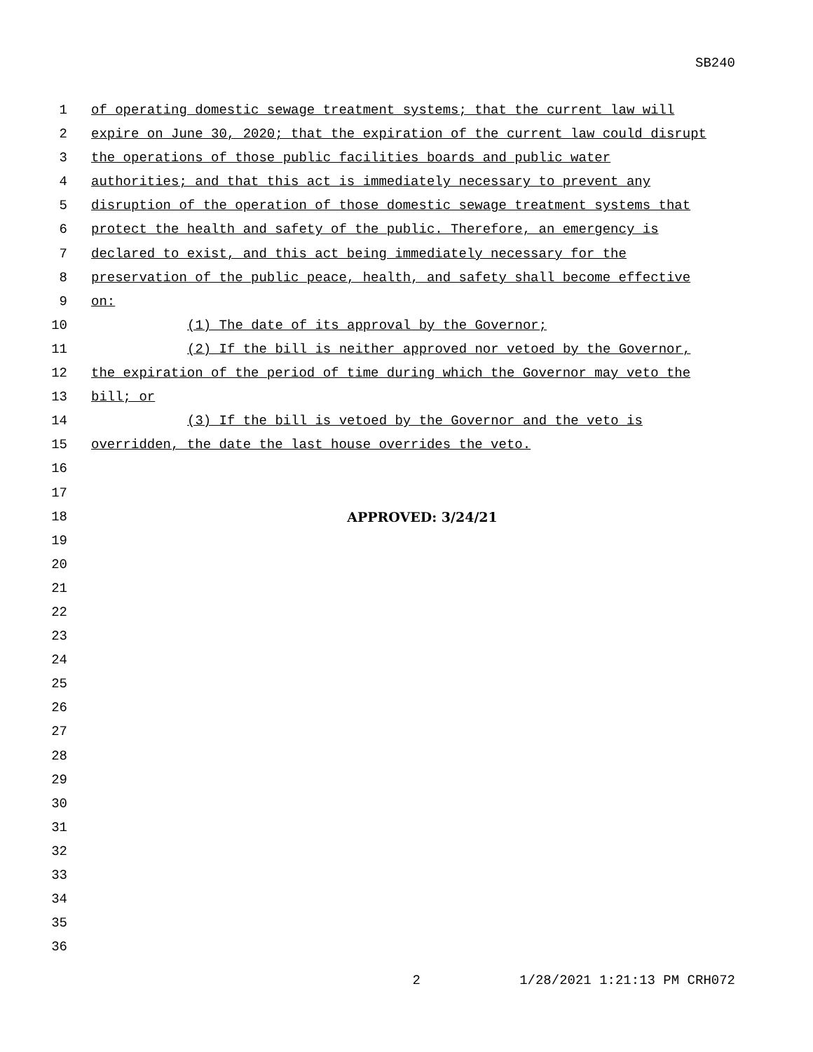SB240
1 of operating domestic sewage treatment systems; that the current law will
2 expire on June 30, 2020; that the expiration of the current law could disrupt
3 the operations of those public facilities boards and public water
4 authorities; and that this act is immediately necessary to prevent any
5 disruption of the operation of those domestic sewage treatment systems that
6 protect the health and safety of the public. Therefore, an emergency is
7 declared to exist, and this act being immediately necessary for the
8 preservation of the public peace, health, and safety shall become effective
9 on:
10 (1) The date of its approval by the Governor;
11 (2) If the bill is neither approved nor vetoed by the Governor,
12 the expiration of the period of time during which the Governor may veto the
13 bill; or
14 (3) If the bill is vetoed by the Governor and the veto is
15 overridden, the date the last house overrides the veto.
16
17
18 APPROVED: 3/24/21
19
20
21
22
23
24
25
26
27
28
29
30
31
32
33
34
35
36
2 1/28/2021 1:21:13 PM CRH072